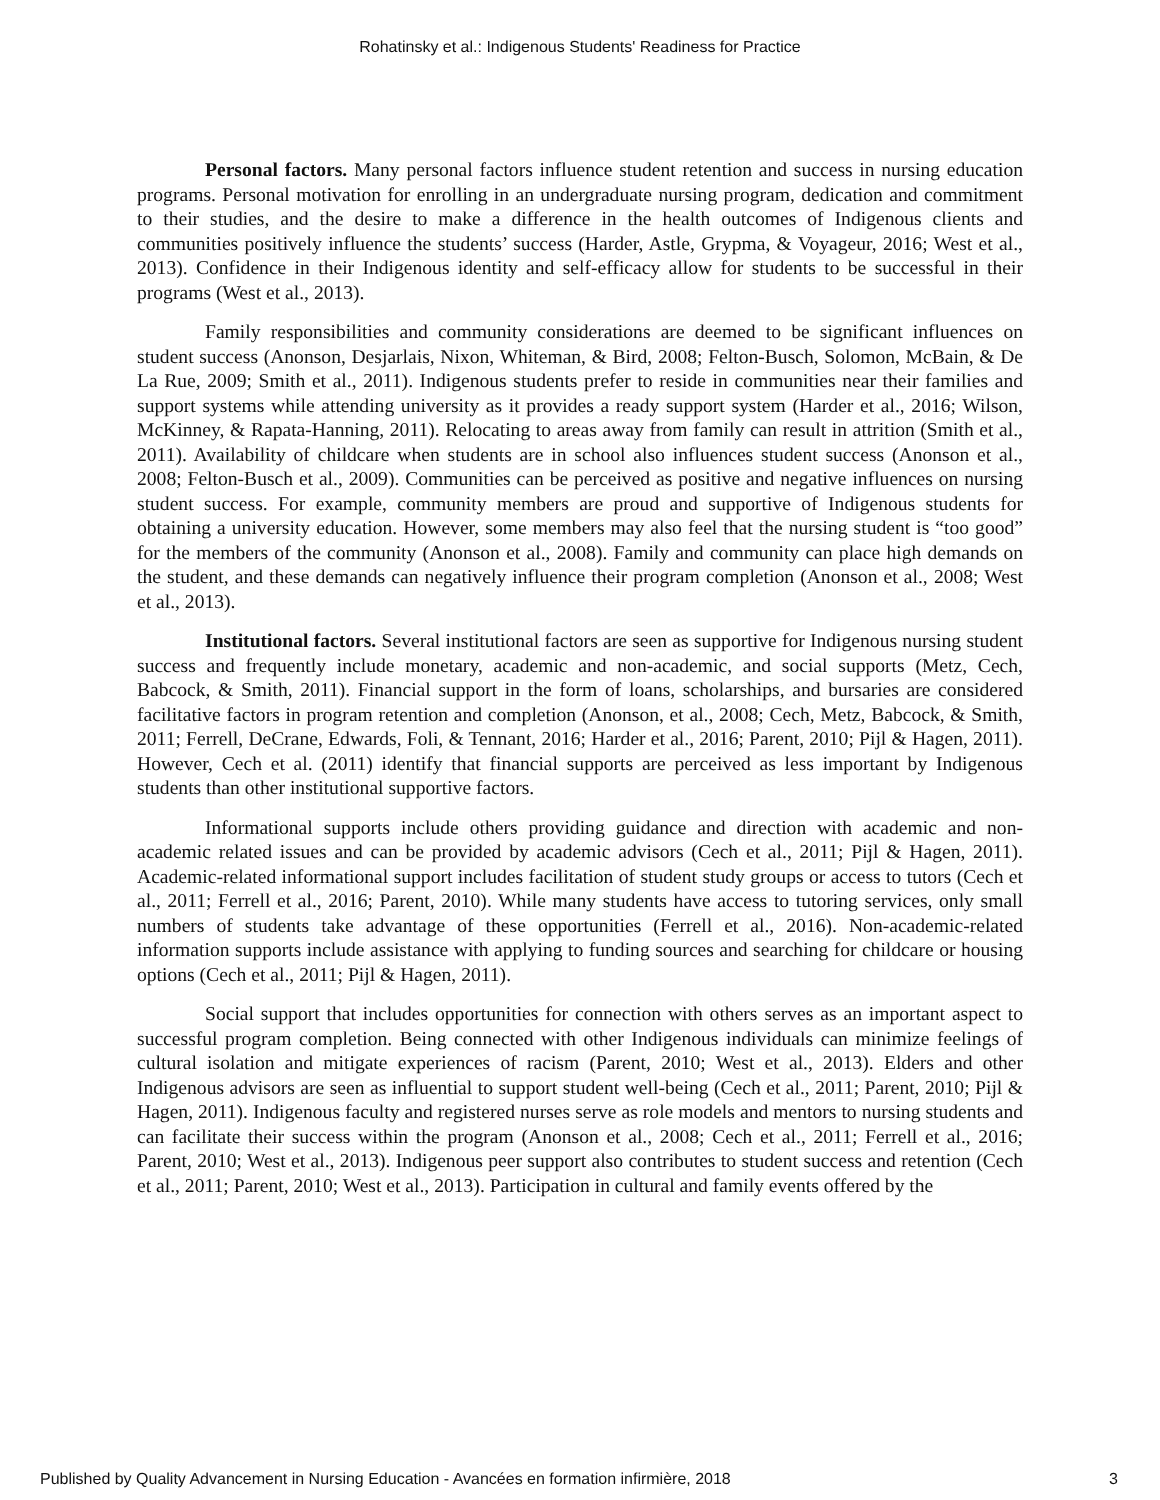Rohatinsky et al.: Indigenous Students' Readiness for Practice
Personal factors. Many personal factors influence student retention and success in nursing education programs. Personal motivation for enrolling in an undergraduate nursing program, dedication and commitment to their studies, and the desire to make a difference in the health outcomes of Indigenous clients and communities positively influence the students’ success (Harder, Astle, Grypma, & Voyageur, 2016; West et al., 2013). Confidence in their Indigenous identity and self-efficacy allow for students to be successful in their programs (West et al., 2013).
Family responsibilities and community considerations are deemed to be significant influences on student success (Anonson, Desjarlais, Nixon, Whiteman, & Bird, 2008; Felton-Busch, Solomon, McBain, & De La Rue, 2009; Smith et al., 2011). Indigenous students prefer to reside in communities near their families and support systems while attending university as it provides a ready support system (Harder et al., 2016; Wilson, McKinney, & Rapata-Hanning, 2011). Relocating to areas away from family can result in attrition (Smith et al., 2011). Availability of childcare when students are in school also influences student success (Anonson et al., 2008; Felton-Busch et al., 2009). Communities can be perceived as positive and negative influences on nursing student success. For example, community members are proud and supportive of Indigenous students for obtaining a university education. However, some members may also feel that the nursing student is “too good” for the members of the community (Anonson et al., 2008). Family and community can place high demands on the student, and these demands can negatively influence their program completion (Anonson et al., 2008; West et al., 2013).
Institutional factors. Several institutional factors are seen as supportive for Indigenous nursing student success and frequently include monetary, academic and non-academic, and social supports (Metz, Cech, Babcock, & Smith, 2011). Financial support in the form of loans, scholarships, and bursaries are considered facilitative factors in program retention and completion (Anonson, et al., 2008; Cech, Metz, Babcock, & Smith, 2011; Ferrell, DeCrane, Edwards, Foli, & Tennant, 2016; Harder et al., 2016; Parent, 2010; Pijl & Hagen, 2011). However, Cech et al. (2011) identify that financial supports are perceived as less important by Indigenous students than other institutional supportive factors.
Informational supports include others providing guidance and direction with academic and non-academic related issues and can be provided by academic advisors (Cech et al., 2011; Pijl & Hagen, 2011). Academic-related informational support includes facilitation of student study groups or access to tutors (Cech et al., 2011; Ferrell et al., 2016; Parent, 2010). While many students have access to tutoring services, only small numbers of students take advantage of these opportunities (Ferrell et al., 2016). Non-academic-related information supports include assistance with applying to funding sources and searching for childcare or housing options (Cech et al., 2011; Pijl & Hagen, 2011).
Social support that includes opportunities for connection with others serves as an important aspect to successful program completion. Being connected with other Indigenous individuals can minimize feelings of cultural isolation and mitigate experiences of racism (Parent, 2010; West et al., 2013). Elders and other Indigenous advisors are seen as influential to support student well-being (Cech et al., 2011; Parent, 2010; Pijl & Hagen, 2011). Indigenous faculty and registered nurses serve as role models and mentors to nursing students and can facilitate their success within the program (Anonson et al., 2008; Cech et al., 2011; Ferrell et al., 2016; Parent, 2010; West et al., 2013). Indigenous peer support also contributes to student success and retention (Cech et al., 2011; Parent, 2010; West et al., 2013). Participation in cultural and family events offered by the
Published by Quality Advancement in Nursing Education - Avancées en formation infirmière, 2018 3